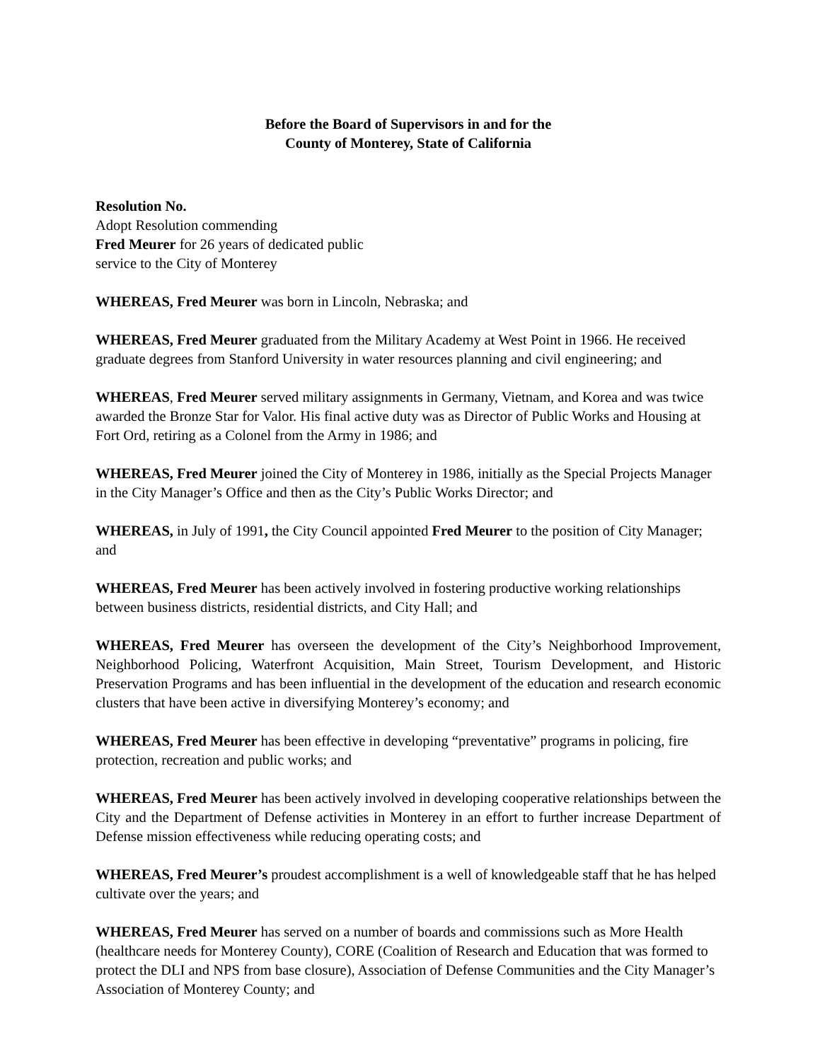Before the Board of Supervisors in and for the
County of Monterey, State of California
Resolution No.
Adopt Resolution commending
Fred Meurer for 26 years of dedicated public
service to the City of Monterey
WHEREAS, Fred Meurer was born in Lincoln, Nebraska; and
WHEREAS, Fred Meurer graduated from the Military Academy at West Point in 1966. He received graduate degrees from Stanford University in water resources planning and civil engineering; and
WHEREAS, Fred Meurer served military assignments in Germany, Vietnam, and Korea and was twice awarded the Bronze Star for Valor. His final active duty was as Director of Public Works and Housing at Fort Ord, retiring as a Colonel from the Army in 1986; and
WHEREAS, Fred Meurer joined the City of Monterey in 1986, initially as the Special Projects Manager in the City Manager’s Office and then as the City’s Public Works Director; and
WHEREAS, in July of 1991, the City Council appointed Fred Meurer to the position of City Manager; and
WHEREAS, Fred Meurer has been actively involved in fostering productive working relationships between business districts, residential districts, and City Hall; and
WHEREAS, Fred Meurer has overseen the development of the City’s Neighborhood Improvement, Neighborhood Policing, Waterfront Acquisition, Main Street, Tourism Development, and Historic Preservation Programs and has been influential in the development of the education and research economic clusters that have been active in diversifying Monterey’s economy; and
WHEREAS, Fred Meurer has been effective in developing “preventative” programs in policing, fire protection, recreation and public works; and
WHEREAS, Fred Meurer has been actively involved in developing cooperative relationships between the City and the Department of Defense activities in Monterey in an effort to further increase Department of Defense mission effectiveness while reducing operating costs; and
WHEREAS, Fred Meurer’s proudest accomplishment is a well of knowledgeable staff that he has helped cultivate over the years; and
WHEREAS, Fred Meurer has served on a number of boards and commissions such as More Health (healthcare needs for Monterey County), CORE (Coalition of Research and Education that was formed to protect the DLI and NPS from base closure), Association of Defense Communities and the City Manager’s Association of Monterey County; and